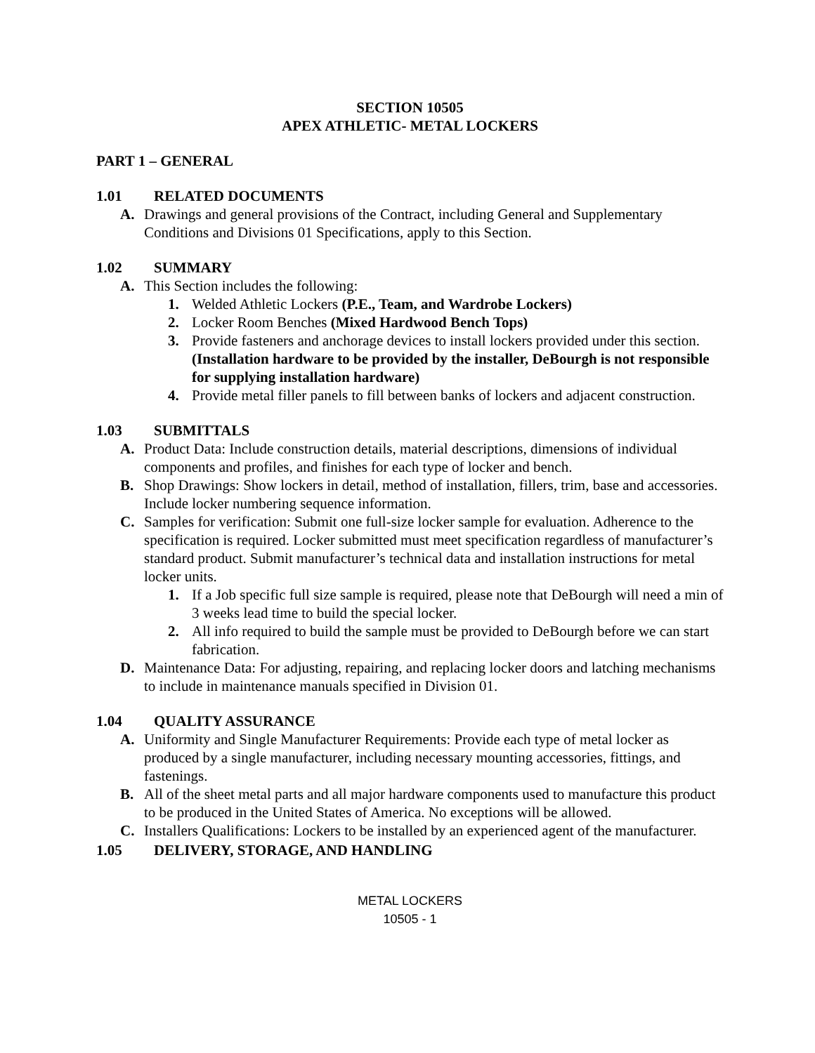SECTION 10505
APEX ATHLETIC- METAL LOCKERS
PART 1 – GENERAL
1.01 RELATED DOCUMENTS
A. Drawings and general provisions of the Contract, including General and Supplementary Conditions and Divisions 01 Specifications, apply to this Section.
1.02 SUMMARY
A. This Section includes the following:
1. Welded Athletic Lockers (P.E., Team, and Wardrobe Lockers)
2. Locker Room Benches (Mixed Hardwood Bench Tops)
3. Provide fasteners and anchorage devices to install lockers provided under this section. (Installation hardware to be provided by the installer, DeBourgh is not responsible for supplying installation hardware)
4. Provide metal filler panels to fill between banks of lockers and adjacent construction.
1.03 SUBMITTALS
A. Product Data: Include construction details, material descriptions, dimensions of individual components and profiles, and finishes for each type of locker and bench.
B. Shop Drawings: Show lockers in detail, method of installation, fillers, trim, base and accessories. Include locker numbering sequence information.
C. Samples for verification: Submit one full-size locker sample for evaluation. Adherence to the specification is required. Locker submitted must meet specification regardless of manufacturer’s standard product. Submit manufacturer’s technical data and installation instructions for metal locker units.
1. If a Job specific full size sample is required, please note that DeBourgh will need a min of 3 weeks lead time to build the special locker.
2. All info required to build the sample must be provided to DeBourgh before we can start fabrication.
D. Maintenance Data: For adjusting, repairing, and replacing locker doors and latching mechanisms to include in maintenance manuals specified in Division 01.
1.04 QUALITY ASSURANCE
A. Uniformity and Single Manufacturer Requirements: Provide each type of metal locker as produced by a single manufacturer, including necessary mounting accessories, fittings, and fastenings.
B. All of the sheet metal parts and all major hardware components used to manufacture this product to be produced in the United States of America. No exceptions will be allowed.
C. Installers Qualifications: Lockers to be installed by an experienced agent of the manufacturer.
1.05 DELIVERY, STORAGE, AND HANDLING
METAL LOCKERS
10505 - 1